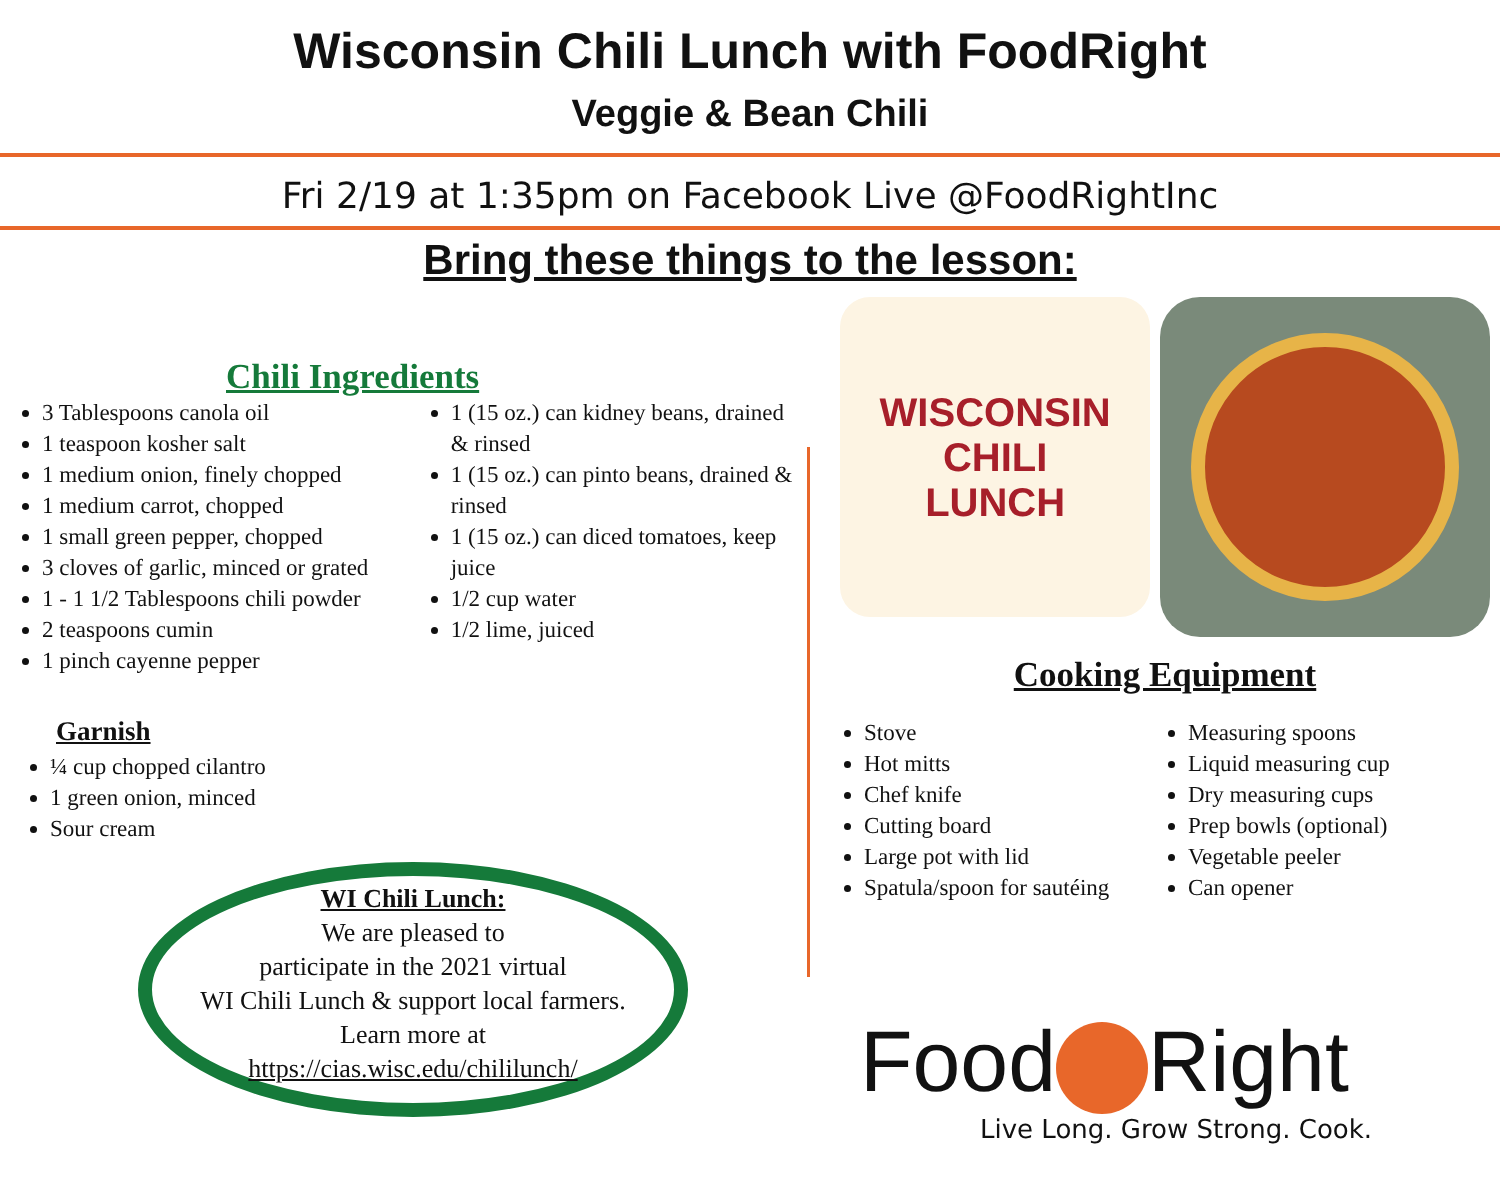Wisconsin Chili Lunch with FoodRight
Veggie & Bean Chili
Fri 2/19 at 1:35pm on Facebook Live @FoodRightInc
Bring these things to the lesson:
Chili Ingredients
3 Tablespoons canola oil
1 teaspoon kosher salt
1 medium onion, finely chopped
1 medium carrot, chopped
1 small green pepper, chopped
3 cloves of garlic, minced or grated
1 - 1 1/2 Tablespoons chili powder
2 teaspoons cumin
1 pinch cayenne pepper
1 (15 oz.) can kidney beans, drained & rinsed
1 (15 oz.) can pinto beans, drained & rinsed
1 (15 oz.) can diced tomatoes, keep juice
1/2 cup water
1/2 lime, juiced
Garnish
¼ cup chopped cilantro
1 green onion, minced
Sour cream
WI Chili Lunch:
We are pleased to
participate in the 2021 virtual
WI Chili Lunch & support local farmers.
Learn more at
https://cias.wisc.edu/chililunch/
WISCONSIN
CHILI
LUNCH
Cooking Equipment
Stove
Hot mitts
Chef knife
Cutting board
Large pot with lid
Spatula/spoon for sautéing
Measuring spoons
Liquid measuring cup
Dry measuring cups
Prep bowls (optional)
Vegetable peeler
Can opener
Food Right
Live Long. Grow Strong. Cook.